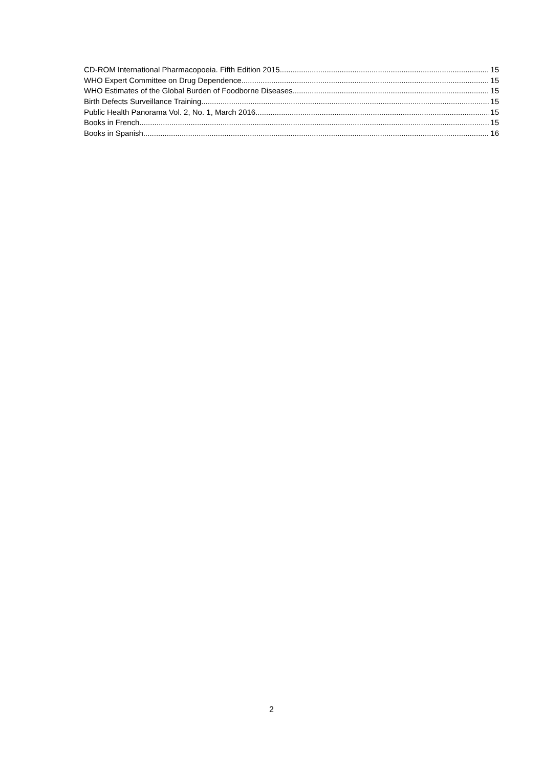CD-ROM International Pharmacopoeia. Fifth Edition 2015. 15
WHO Expert Committee on Drug Dependence 15
WHO Estimates of the Global Burden of Foodborne Diseases 15
Birth Defects Surveillance Training 15
Public Health Panorama Vol. 2, No. 1, March 2016 15
Books in French 15
Books in Spanish 16
2